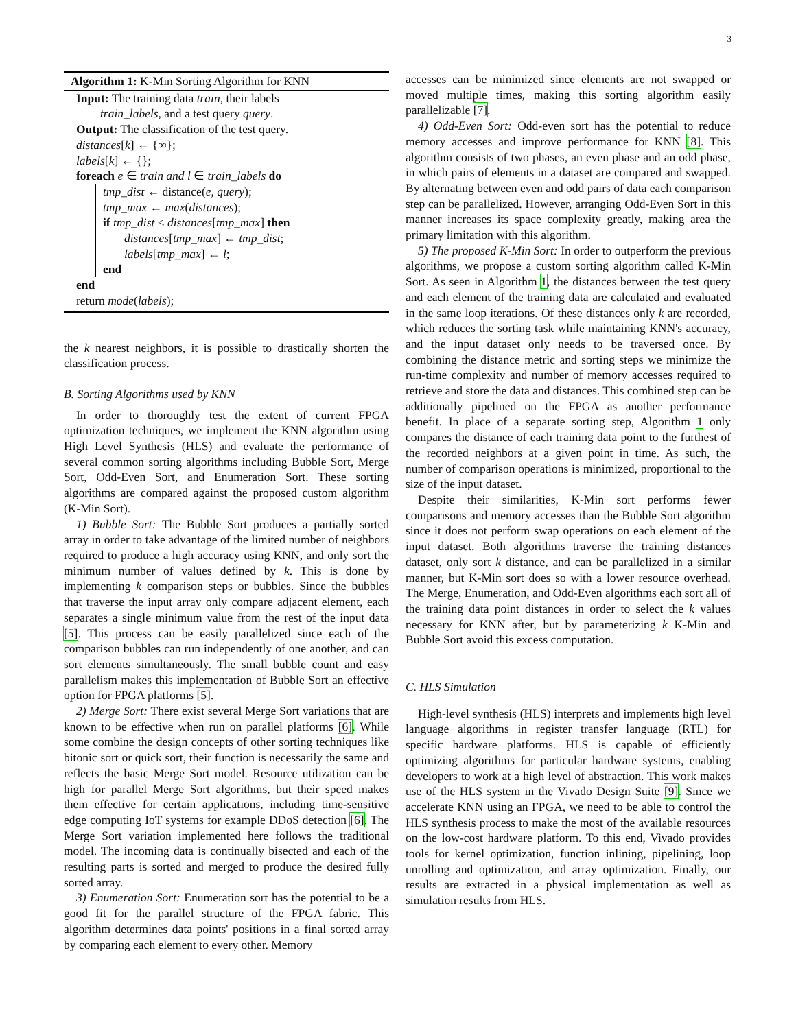3
Algorithm 1: K-Min Sorting Algorithm for KNN
Input: The training data train, their labels
train_labels, and a test query query.
Output: The classification of the test query.
distances[k] ← {∞};
labels[k] ← {};
foreach e ∈ train and l ∈ train_labels do
tmp_dist ← distance(e, query);
tmp_max ← max(distances);
if tmp_dist < distances[tmp_max] then
distances[tmp_max] ← tmp_dist;
labels[tmp_max] ← l;
end
end
return mode(labels);
the k nearest neighbors, it is possible to drastically shorten the classification process.
B. Sorting Algorithms used by KNN
In order to thoroughly test the extent of current FPGA optimization techniques, we implement the KNN algorithm using High Level Synthesis (HLS) and evaluate the performance of several common sorting algorithms including Bubble Sort, Merge Sort, Odd-Even Sort, and Enumeration Sort. These sorting algorithms are compared against the proposed custom algorithm (K-Min Sort).
1) Bubble Sort: The Bubble Sort produces a partially sorted array in order to take advantage of the limited number of neighbors required to produce a high accuracy using KNN, and only sort the minimum number of values defined by k. This is done by implementing k comparison steps or bubbles. Since the bubbles that traverse the input array only compare adjacent element, each separates a single minimum value from the rest of the input data [5]. This process can be easily parallelized since each of the comparison bubbles can run independently of one another, and can sort elements simultaneously. The small bubble count and easy parallelism makes this implementation of Bubble Sort an effective option for FPGA platforms [5].
2) Merge Sort: There exist several Merge Sort variations that are known to be effective when run on parallel platforms [6]. While some combine the design concepts of other sorting techniques like bitonic sort or quick sort, their function is necessarily the same and reflects the basic Merge Sort model. Resource utilization can be high for parallel Merge Sort algorithms, but their speed makes them effective for certain applications, including time-sensitive edge computing IoT systems for example DDoS detection [6]. The Merge Sort variation implemented here follows the traditional model. The incoming data is continually bisected and each of the resulting parts is sorted and merged to produce the desired fully sorted array.
3) Enumeration Sort: Enumeration sort has the potential to be a good fit for the parallel structure of the FPGA fabric. This algorithm determines data points' positions in a final sorted array by comparing each element to every other. Memory
accesses can be minimized since elements are not swapped or moved multiple times, making this sorting algorithm easily parallelizable [7].
4) Odd-Even Sort: Odd-even sort has the potential to reduce memory accesses and improve performance for KNN [8]. This algorithm consists of two phases, an even phase and an odd phase, in which pairs of elements in a dataset are compared and swapped. By alternating between even and odd pairs of data each comparison step can be parallelized. However, arranging Odd-Even Sort in this manner increases its space complexity greatly, making area the primary limitation with this algorithm.
5) The proposed K-Min Sort: In order to outperform the previous algorithms, we propose a custom sorting algorithm called K-Min Sort. As seen in Algorithm 1, the distances between the test query and each element of the training data are calculated and evaluated in the same loop iterations. Of these distances only k are recorded, which reduces the sorting task while maintaining KNN's accuracy, and the input dataset only needs to be traversed once. By combining the distance metric and sorting steps we minimize the run-time complexity and number of memory accesses required to retrieve and store the data and distances. This combined step can be additionally pipelined on the FPGA as another performance benefit. In place of a separate sorting step, Algorithm 1 only compares the distance of each training data point to the furthest of the recorded neighbors at a given point in time. As such, the number of comparison operations is minimized, proportional to the size of the input dataset.
Despite their similarities, K-Min sort performs fewer comparisons and memory accesses than the Bubble Sort algorithm since it does not perform swap operations on each element of the input dataset. Both algorithms traverse the training distances dataset, only sort k distance, and can be parallelized in a similar manner, but K-Min sort does so with a lower resource overhead. The Merge, Enumeration, and Odd-Even algorithms each sort all of the training data point distances in order to select the k values necessary for KNN after, but by parameterizing k K-Min and Bubble Sort avoid this excess computation.
C. HLS Simulation
High-level synthesis (HLS) interprets and implements high level language algorithms in register transfer language (RTL) for specific hardware platforms. HLS is capable of efficiently optimizing algorithms for particular hardware systems, enabling developers to work at a high level of abstraction. This work makes use of the HLS system in the Vivado Design Suite [9]. Since we accelerate KNN using an FPGA, we need to be able to control the HLS synthesis process to make the most of the available resources on the low-cost hardware platform. To this end, Vivado provides tools for kernel optimization, function inlining, pipelining, loop unrolling and optimization, and array optimization. Finally, our results are extracted in a physical implementation as well as simulation results from HLS.